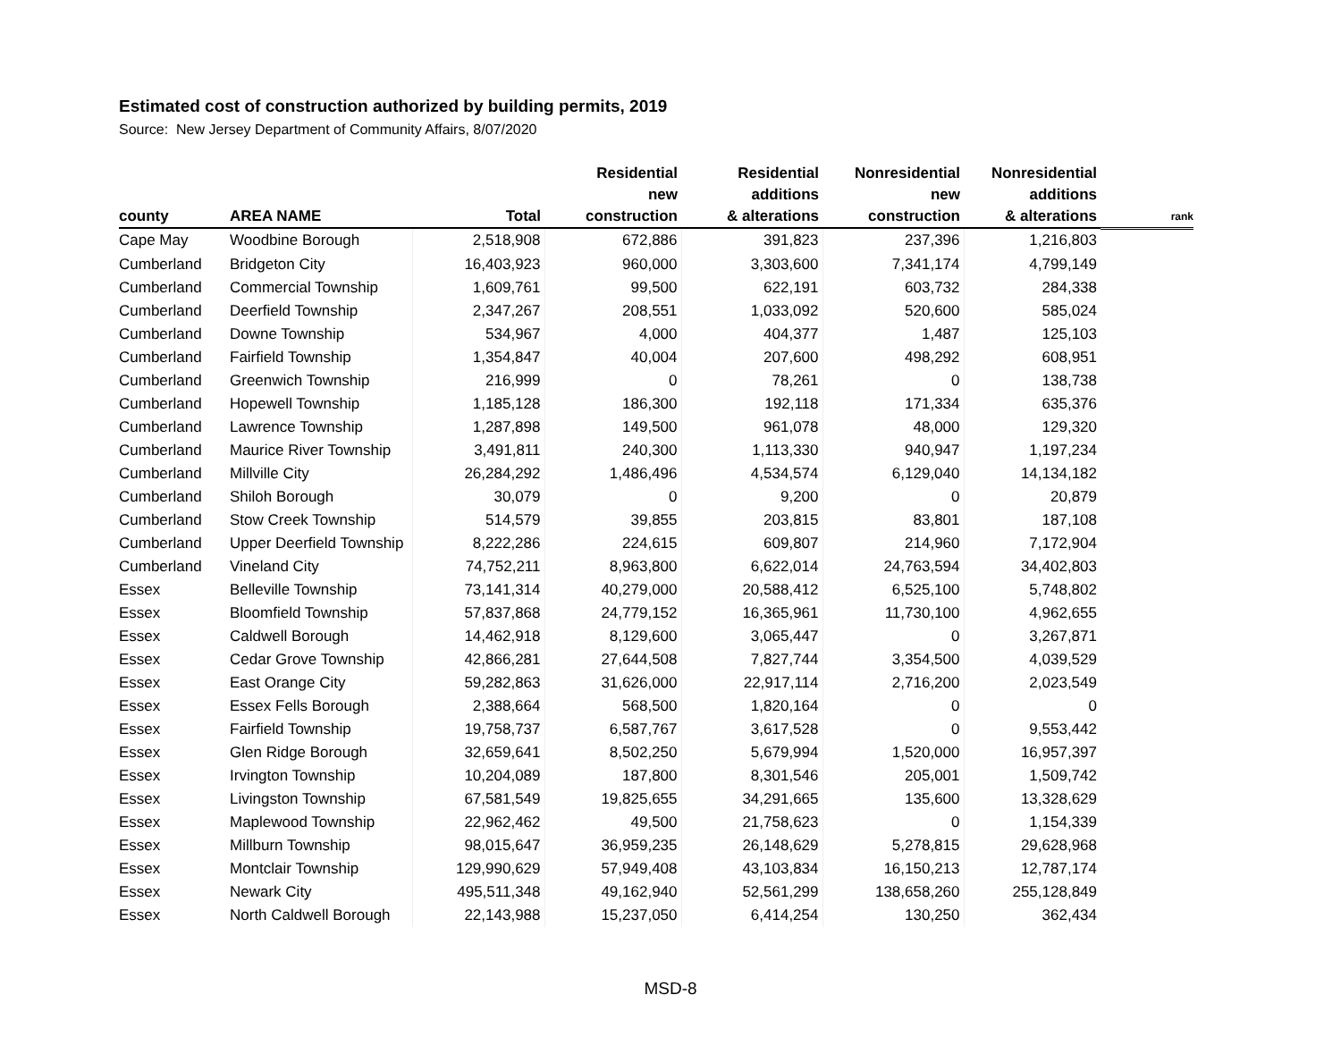Estimated cost of construction authorized by building permits, 2019
Source: New Jersey Department of Community Affairs, 8/07/2020
| county | AREA NAME | Total | Residential new construction | Residential additions & alterations | Nonresidential new construction | Nonresidential additions & alterations | rank |
| --- | --- | --- | --- | --- | --- | --- | --- |
| Cape May | Woodbine Borough | 2,518,908 | 672,886 | 391,823 | 237,396 | 1,216,803 | |
| Cumberland | Bridgeton City | 16,403,923 | 960,000 | 3,303,600 | 7,341,174 | 4,799,149 | |
| Cumberland | Commercial Township | 1,609,761 | 99,500 | 622,191 | 603,732 | 284,338 | |
| Cumberland | Deerfield Township | 2,347,267 | 208,551 | 1,033,092 | 520,600 | 585,024 | |
| Cumberland | Downe Township | 534,967 | 4,000 | 404,377 | 1,487 | 125,103 | |
| Cumberland | Fairfield Township | 1,354,847 | 40,004 | 207,600 | 498,292 | 608,951 | |
| Cumberland | Greenwich Township | 216,999 | 0 | 78,261 | 0 | 138,738 | |
| Cumberland | Hopewell Township | 1,185,128 | 186,300 | 192,118 | 171,334 | 635,376 | |
| Cumberland | Lawrence Township | 1,287,898 | 149,500 | 961,078 | 48,000 | 129,320 | |
| Cumberland | Maurice River Township | 3,491,811 | 240,300 | 1,113,330 | 940,947 | 1,197,234 | |
| Cumberland | Millville City | 26,284,292 | 1,486,496 | 4,534,574 | 6,129,040 | 14,134,182 | |
| Cumberland | Shiloh Borough | 30,079 | 0 | 9,200 | 0 | 20,879 | |
| Cumberland | Stow Creek Township | 514,579 | 39,855 | 203,815 | 83,801 | 187,108 | |
| Cumberland | Upper Deerfield Township | 8,222,286 | 224,615 | 609,807 | 214,960 | 7,172,904 | |
| Cumberland | Vineland City | 74,752,211 | 8,963,800 | 6,622,014 | 24,763,594 | 34,402,803 | |
| Essex | Belleville Township | 73,141,314 | 40,279,000 | 20,588,412 | 6,525,100 | 5,748,802 | |
| Essex | Bloomfield Township | 57,837,868 | 24,779,152 | 16,365,961 | 11,730,100 | 4,962,655 | |
| Essex | Caldwell Borough | 14,462,918 | 8,129,600 | 3,065,447 | 0 | 3,267,871 | |
| Essex | Cedar Grove Township | 42,866,281 | 27,644,508 | 7,827,744 | 3,354,500 | 4,039,529 | |
| Essex | East Orange City | 59,282,863 | 31,626,000 | 22,917,114 | 2,716,200 | 2,023,549 | |
| Essex | Essex Fells Borough | 2,388,664 | 568,500 | 1,820,164 | 0 | 0 | |
| Essex | Fairfield Township | 19,758,737 | 6,587,767 | 3,617,528 | 0 | 9,553,442 | |
| Essex | Glen Ridge Borough | 32,659,641 | 8,502,250 | 5,679,994 | 1,520,000 | 16,957,397 | |
| Essex | Irvington Township | 10,204,089 | 187,800 | 8,301,546 | 205,001 | 1,509,742 | |
| Essex | Livingston Township | 67,581,549 | 19,825,655 | 34,291,665 | 135,600 | 13,328,629 | |
| Essex | Maplewood Township | 22,962,462 | 49,500 | 21,758,623 | 0 | 1,154,339 | |
| Essex | Millburn Township | 98,015,647 | 36,959,235 | 26,148,629 | 5,278,815 | 29,628,968 | |
| Essex | Montclair Township | 129,990,629 | 57,949,408 | 43,103,834 | 16,150,213 | 12,787,174 | |
| Essex | Newark City | 495,511,348 | 49,162,940 | 52,561,299 | 138,658,260 | 255,128,849 | |
| Essex | North Caldwell Borough | 22,143,988 | 15,237,050 | 6,414,254 | 130,250 | 362,434 | |
MSD-8